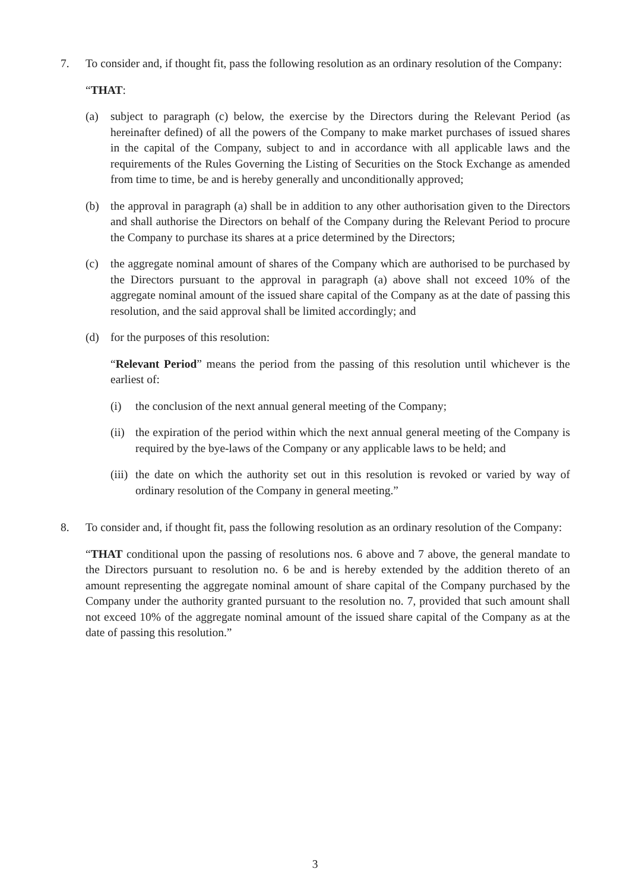7. To consider and, if thought fit, pass the following resolution as an ordinary resolution of the Company:
“THAT:
(a) subject to paragraph (c) below, the exercise by the Directors during the Relevant Period (as hereinafter defined) of all the powers of the Company to make market purchases of issued shares in the capital of the Company, subject to and in accordance with all applicable laws and the requirements of the Rules Governing the Listing of Securities on the Stock Exchange as amended from time to time, be and is hereby generally and unconditionally approved;
(b) the approval in paragraph (a) shall be in addition to any other authorisation given to the Directors and shall authorise the Directors on behalf of the Company during the Relevant Period to procure the Company to purchase its shares at a price determined by the Directors;
(c) the aggregate nominal amount of shares of the Company which are authorised to be purchased by the Directors pursuant to the approval in paragraph (a) above shall not exceed 10% of the aggregate nominal amount of the issued share capital of the Company as at the date of passing this resolution, and the said approval shall be limited accordingly; and
(d) for the purposes of this resolution:
“Relevant Period” means the period from the passing of this resolution until whichever is the earliest of:
(i) the conclusion of the next annual general meeting of the Company;
(ii)
the expiration of the period within which the next annual general meeting of the Company is required by the bye-laws of the Company or any applicable laws to be held; and
(iii)
the date on which the authority set out in this resolution is revoked or varied by way of ordinary resolution of the Company in general meeting.”
8. To consider and, if thought fit, pass the following resolution as an ordinary resolution of the Company:
“THAT conditional upon the passing of resolutions nos. 6 above and 7 above, the general mandate to the Directors pursuant to resolution no. 6 be and is hereby extended by the addition thereto of an amount representing the aggregate nominal amount of share capital of the Company purchased by the Company under the authority granted pursuant to the resolution no. 7, provided that such amount shall not exceed 10% of the aggregate nominal amount of the issued share capital of the Company as at the date of passing this resolution.”
3